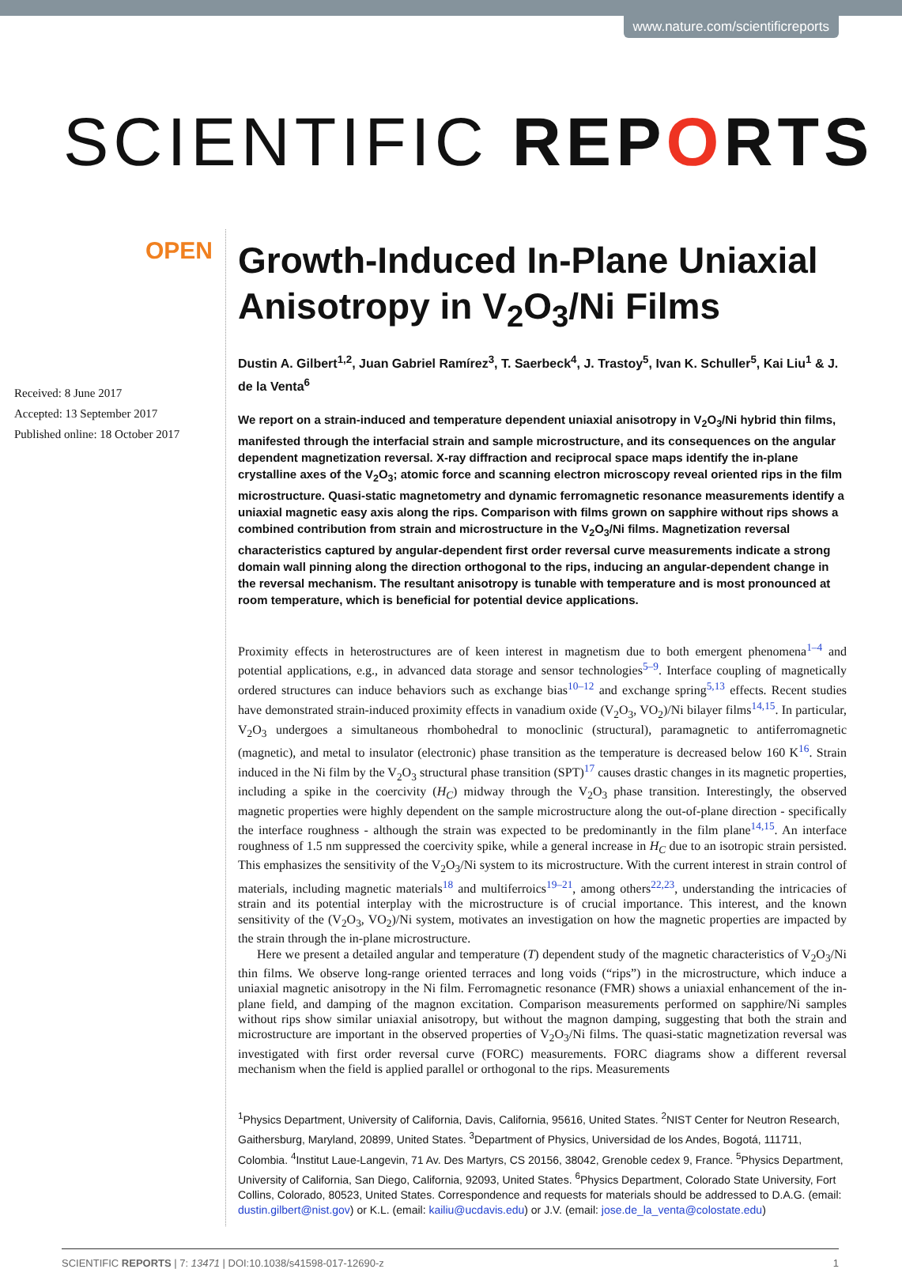www.nature.com/scientificreports
SCIENTIFIC REPORTS
OPEN
Received: 8 June 2017
Accepted: 13 September 2017
Published online: 18 October 2017
Growth-Induced In-Plane Uniaxial Anisotropy in V<sub>2</sub>O<sub>3</sub>/Ni Films
Dustin A. Gilbert<sup>1,2</sup>, Juan Gabriel Ramírez<sup>3</sup>, T. Saerbeck<sup>4</sup>, J. Trastoy<sup>5</sup>, Ivan K. Schuller<sup>5</sup>, Kai Liu<sup>1</sup> & J. de la Venta<sup>6</sup>
We report on a strain-induced and temperature dependent uniaxial anisotropy in V<sub>2</sub>O<sub>3</sub>/Ni hybrid thin films, manifested through the interfacial strain and sample microstructure, and its consequences on the angular dependent magnetization reversal. X-ray diffraction and reciprocal space maps identify the in-plane crystalline axes of the V<sub>2</sub>O<sub>3</sub>; atomic force and scanning electron microscopy reveal oriented rips in the film microstructure. Quasi-static magnetometry and dynamic ferromagnetic resonance measurements identify a uniaxial magnetic easy axis along the rips. Comparison with films grown on sapphire without rips shows a combined contribution from strain and microstructure in the V<sub>2</sub>O<sub>3</sub>/Ni films. Magnetization reversal characteristics captured by angular-dependent first order reversal curve measurements indicate a strong domain wall pinning along the direction orthogonal to the rips, inducing an angular-dependent change in the reversal mechanism. The resultant anisotropy is tunable with temperature and is most pronounced at room temperature, which is beneficial for potential device applications.
Proximity effects in heterostructures are of keen interest in magnetism due to both emergent phenomena<sup>1–4</sup> and potential applications, e.g., in advanced data storage and sensor technologies<sup>5–9</sup>. Interface coupling of magnetically ordered structures can induce behaviors such as exchange bias<sup>10–12</sup> and exchange spring<sup>5,13</sup> effects. Recent studies have demonstrated strain-induced proximity effects in vanadium oxide (V<sub>2</sub>O<sub>3</sub>, VO<sub>2</sub>)/Ni bilayer films<sup>14,15</sup>. In particular, V<sub>2</sub>O<sub>3</sub> undergoes a simultaneous rhombohedral to monoclinic (structural), paramagnetic to antiferromagnetic (magnetic), and metal to insulator (electronic) phase transition as the temperature is decreased below 160 K<sup>16</sup>. Strain induced in the Ni film by the V<sub>2</sub>O<sub>3</sub> structural phase transition (SPT)<sup>17</sup> causes drastic changes in its magnetic properties, including a spike in the coercivity (H<sub>C</sub>) midway through the V<sub>2</sub>O<sub>3</sub> phase transition. Interestingly, the observed magnetic properties were highly dependent on the sample microstructure along the out-of-plane direction - specifically the interface roughness - although the strain was expected to be predominantly in the film plane<sup>14,15</sup>. An interface roughness of 1.5 nm suppressed the coercivity spike, while a general increase in H<sub>C</sub> due to an isotropic strain persisted. This emphasizes the sensitivity of the V<sub>2</sub>O<sub>3</sub>/Ni system to its microstructure. With the current interest in strain control of materials, including magnetic materials<sup>18</sup> and multiferroics<sup>19–21</sup>, among others<sup>22,23</sup>, understanding the intricacies of strain and its potential interplay with the microstructure is of crucial importance. This interest, and the known sensitivity of the (V<sub>2</sub>O<sub>3</sub>, VO<sub>2</sub>)/Ni system, motivates an investigation on how the magnetic properties are impacted by the strain through the in-plane microstructure.
Here we present a detailed angular and temperature (T) dependent study of the magnetic characteristics of V<sub>2</sub>O<sub>3</sub>/Ni thin films. We observe long-range oriented terraces and long voids (“rips”) in the microstructure, which induce a uniaxial magnetic anisotropy in the Ni film. Ferromagnetic resonance (FMR) shows a uniaxial enhancement of the in-plane field, and damping of the magnon excitation. Comparison measurements performed on sapphire/Ni samples without rips show similar uniaxial anisotropy, but without the magnon damping, suggesting that both the strain and microstructure are important in the observed properties of V<sub>2</sub>O<sub>3</sub>/Ni films. The quasi-static magnetization reversal was investigated with first order reversal curve (FORC) measurements. FORC diagrams show a different reversal mechanism when the field is applied parallel or orthogonal to the rips. Measurements
<sup>1</sup> Physics Department, University of California, Davis, California, 95616, United States. <sup>2</sup>NIST Center for Neutron Research, Gaithersburg, Maryland, 20899, United States. <sup>3</sup>Department of Physics, Universidad de los Andes, Bogotá, 111711, Colombia. <sup>4</sup>Institut Laue-Langevin, 71 Av. Des Martyrs, CS 20156, 38042, Grenoble cedex 9, France. <sup>5</sup>Physics Department, University of California, San Diego, California, 92093, United States. <sup>6</sup>Physics Department, Colorado State University, Fort Collins, Colorado, 80523, United States. Correspondence and requests for materials should be addressed to D.A.G. (email: dustin.gilbert@nist.gov) or K.L. (email: kailiu@ucdavis.edu) or J.V. (email: jose.de_la_venta@colostate.edu)
SCIENTIFIC REPORTS | 7: 13471 | DOI:10.1038/s41598-017-12690-z 1